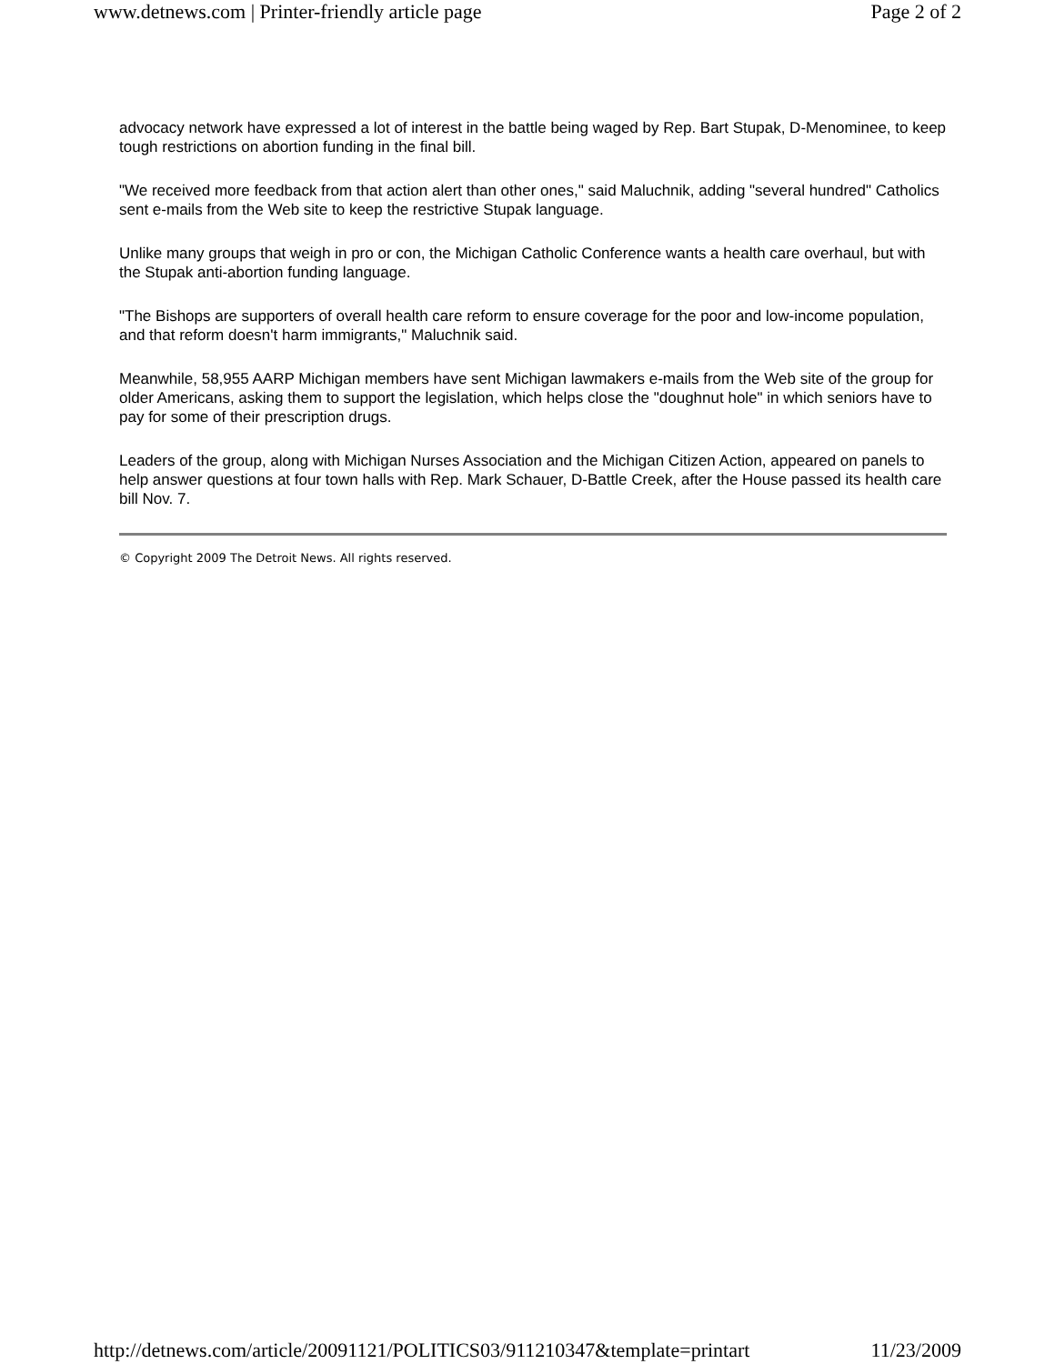www.detnews.com | Printer-friendly article page Page 2 of 2
advocacy network have expressed a lot of interest in the battle being waged by Rep. Bart Stupak, D-Menominee, to keep tough restrictions on abortion funding in the final bill.
"We received more feedback from that action alert than other ones," said Maluchnik, adding "several hundred" Catholics sent e-mails from the Web site to keep the restrictive Stupak language.
Unlike many groups that weigh in pro or con, the Michigan Catholic Conference wants a health care overhaul, but with the Stupak anti-abortion funding language.
"The Bishops are supporters of overall health care reform to ensure coverage for the poor and low-income population, and that reform doesn't harm immigrants," Maluchnik said.
Meanwhile, 58,955 AARP Michigan members have sent Michigan lawmakers e-mails from the Web site of the group for older Americans, asking them to support the legislation, which helps close the "doughnut hole" in which seniors have to pay for some of their prescription drugs.
Leaders of the group, along with Michigan Nurses Association and the Michigan Citizen Action, appeared on panels to help answer questions at four town halls with Rep. Mark Schauer, D-Battle Creek, after the House passed its health care bill Nov. 7.
© Copyright 2009 The Detroit News. All rights reserved.
http://detnews.com/article/20091121/POLITICS03/911210347&template=printart 11/23/2009